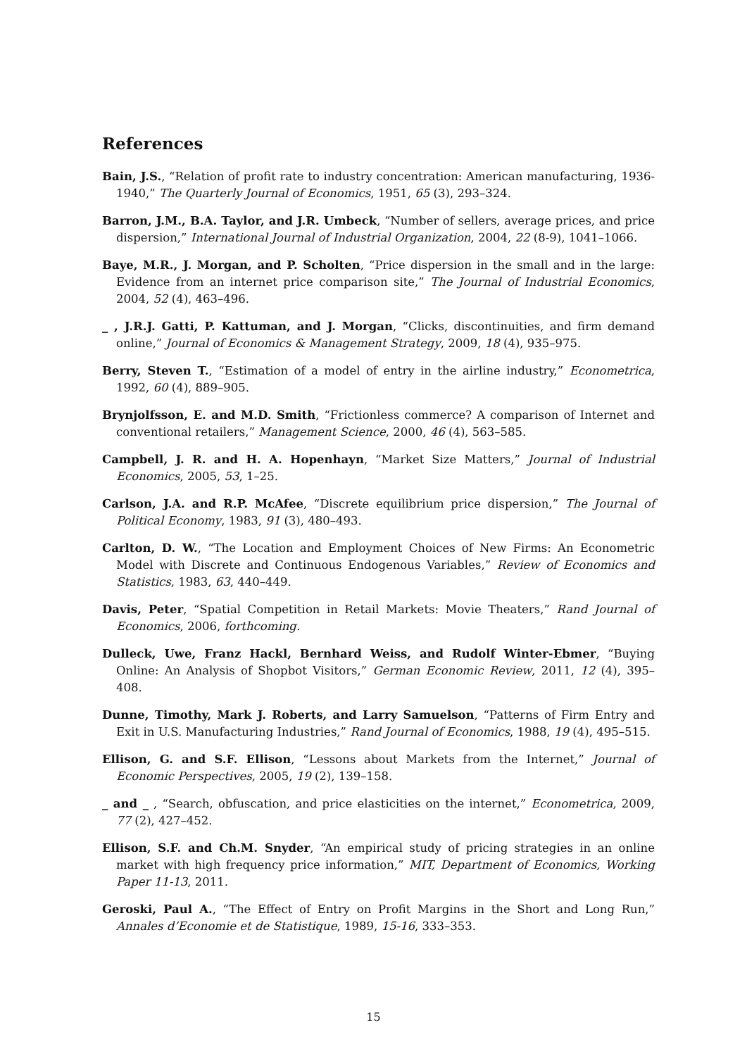References
Bain, J.S., “Relation of profit rate to industry concentration: American manufacturing, 1936-1940,” The Quarterly Journal of Economics, 1951, 65 (3), 293–324.
Barron, J.M., B.A. Taylor, and J.R. Umbeck, “Number of sellers, average prices, and price dispersion,” International Journal of Industrial Organization, 2004, 22 (8-9), 1041–1066.
Baye, M.R., J. Morgan, and P. Scholten, “Price dispersion in the small and in the large: Evidence from an internet price comparison site,” The Journal of Industrial Economics, 2004, 52 (4), 463–496.
_ , J.R.J. Gatti, P. Kattuman, and J. Morgan, “Clicks, discontinuities, and firm demand online,” Journal of Economics & Management Strategy, 2009, 18 (4), 935–975.
Berry, Steven T., “Estimation of a model of entry in the airline industry,” Econometrica, 1992, 60 (4), 889–905.
Brynjolfsson, E. and M.D. Smith, “Frictionless commerce? A comparison of Internet and conventional retailers,” Management Science, 2000, 46 (4), 563–585.
Campbell, J. R. and H. A. Hopenhayn, “Market Size Matters,” Journal of Industrial Economics, 2005, 53, 1–25.
Carlson, J.A. and R.P. McAfee, “Discrete equilibrium price dispersion,” The Journal of Political Economy, 1983, 91 (3), 480–493.
Carlton, D. W., “The Location and Employment Choices of New Firms: An Econometric Model with Discrete and Continuous Endogenous Variables,” Review of Economics and Statistics, 1983, 63, 440–449.
Davis, Peter, “Spatial Competition in Retail Markets: Movie Theaters,” Rand Journal of Economics, 2006, forthcoming.
Dulleck, Uwe, Franz Hackl, Bernhard Weiss, and Rudolf Winter-Ebmer, “Buying Online: An Analysis of Shopbot Visitors,” German Economic Review, 2011, 12 (4), 395–408.
Dunne, Timothy, Mark J. Roberts, and Larry Samuelson, “Patterns of Firm Entry and Exit in U.S. Manufacturing Industries,” Rand Journal of Economics, 1988, 19 (4), 495–515.
Ellison, G. and S.F. Ellison, “Lessons about Markets from the Internet,” Journal of Economic Perspectives, 2005, 19 (2), 139–158.
_ and _ , “Search, obfuscation, and price elasticities on the internet,” Econometrica, 2009, 77 (2), 427–452.
Ellison, S.F. and Ch.M. Snyder, “An empirical study of pricing strategies in an online market with high frequency price information,” MIT, Department of Economics, Working Paper 11-13, 2011.
Geroski, Paul A., “The Effect of Entry on Profit Margins in the Short and Long Run,” Annales d’Economie et de Statistique, 1989, 15-16, 333–353.
15